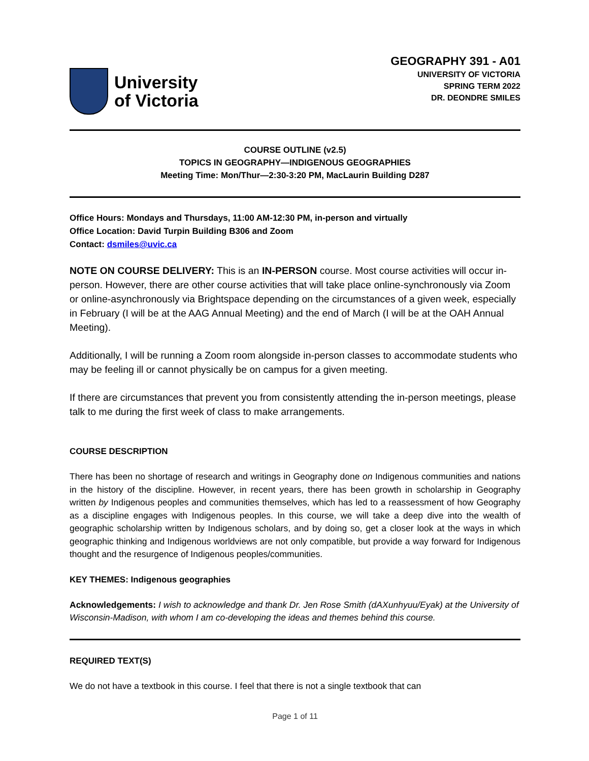University
of Victoria
GEOGRAPHY 391 - A01
UNIVERSITY OF VICTORIA
SPRING TERM 2022
DR. DEONDRE SMILES
COURSE OUTLINE (v2.5)
TOPICS IN GEOGRAPHY—INDIGENOUS GEOGRAPHIES
Meeting Time: Mon/Thur—2:30-3:20 PM, MacLaurin Building D287
Office Hours: Mondays and Thursdays, 11:00 AM-12:30 PM, in-person and virtually
Office Location: David Turpin Building B306 and Zoom
Contact: dsmiles@uvic.ca
NOTE ON COURSE DELIVERY: This is an IN-PERSON course. Most course activities will occur in-person. However, there are other course activities that will take place online-synchronously via Zoom or online-asynchronously via Brightspace depending on the circumstances of a given week, especially in February (I will be at the AAG Annual Meeting) and the end of March (I will be at the OAH Annual Meeting).
Additionally, I will be running a Zoom room alongside in-person classes to accommodate students who may be feeling ill or cannot physically be on campus for a given meeting.
If there are circumstances that prevent you from consistently attending the in-person meetings, please talk to me during the first week of class to make arrangements.
COURSE DESCRIPTION
There has been no shortage of research and writings in Geography done on Indigenous communities and nations in the history of the discipline. However, in recent years, there has been growth in scholarship in Geography written by Indigenous peoples and communities themselves, which has led to a reassessment of how Geography as a discipline engages with Indigenous peoples. In this course, we will take a deep dive into the wealth of geographic scholarship written by Indigenous scholars, and by doing so, get a closer look at the ways in which geographic thinking and Indigenous worldviews are not only compatible, but provide a way forward for Indigenous thought and the resurgence of Indigenous peoples/communities.
KEY THEMES: Indigenous geographies
Acknowledgements: I wish to acknowledge and thank Dr. Jen Rose Smith (dAXunhyuu/Eyak) at the University of Wisconsin-Madison, with whom I am co-developing the ideas and themes behind this course.
REQUIRED TEXT(S)
We do not have a textbook in this course. I feel that there is not a single textbook that can
Page 1 of 11